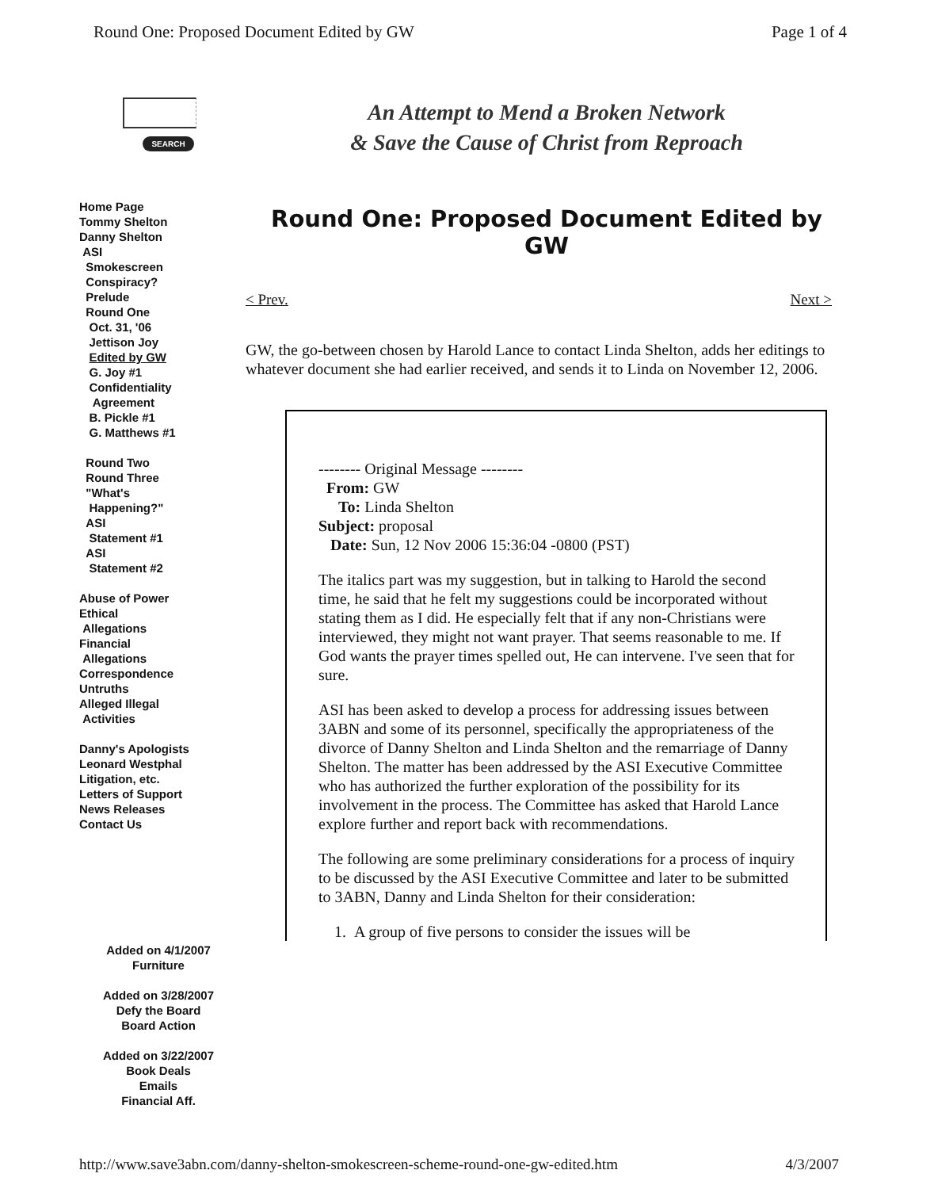Round One: Proposed Document Edited by GW Page 1 of 4
SEARCH
Home Page
Tommy Shelton
Danny Shelton
ASI
Smokescreen
Conspiracy?
Prelude
Round One
Oct. 31, '06
Jettison Joy
Edited by GW
G. Joy #1
Confidentiality
Agreement
B. Pickle #1
G. Matthews #1
Round Two
Round Three
"What's
Happening?"
ASI
Statement #1
ASI
Statement #2
Abuse of Power
Ethical
Allegations
Financial
Allegations
Correspondence
Untruths
Alleged Illegal
Activities
Danny's Apologists
Leonard Westphal
Litigation, etc.
Letters of Support
News Releases
Contact Us
Added on 4/1/2007
Furniture
Added on 3/28/2007
Defy the Board
Board Action
Added on 3/22/2007
Book Deals
Emails
Financial Aff.
An Attempt to Mend a Broken Network
& Save the Cause of Christ from Reproach
Round One: Proposed Document Edited by GW
< Prev. Next >
GW, the go-between chosen by Harold Lance to contact Linda Shelton, adds her editings to whatever document she had earlier received, and sends it to Linda on November 12, 2006.
-------- Original Message --------
From: GW
To: Linda Shelton
Subject: proposal
Date: Sun, 12 Nov 2006 15:36:04 -0800 (PST)
The italics part was my suggestion, but in talking to Harold the second time, he said that he felt my suggestions could be incorporated without stating them as I did. He especially felt that if any non-Christians were interviewed, they might not want prayer. That seems reasonable to me. If God wants the prayer times spelled out, He can intervene. I've seen that for sure.
ASI has been asked to develop a process for addressing issues between 3ABN and some of its personnel, specifically the appropriateness of the divorce of Danny Shelton and Linda Shelton and the remarriage of Danny Shelton. The matter has been addressed by the ASI Executive Committee who has authorized the further exploration of the possibility for its involvement in the process. The Committee has asked that Harold Lance explore further and report back with recommendations.
The following are some preliminary considerations for a process of inquiry to be discussed by the ASI Executive Committee and later to be submitted to 3ABN, Danny and Linda Shelton for their consideration:
1. A group of five persons to consider the issues will be
http://www.save3abn.com/danny-shelton-smokescreen-scheme-round-one-gw-edited.htm 4/3/2007